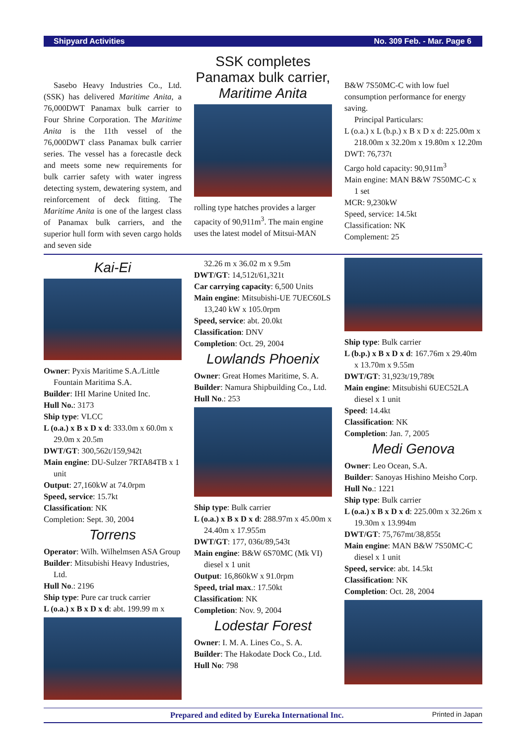Shipyard Activities No. 309 Feb. - Mar. Page 6
Sasebo Heavy Industries Co., Ltd. (SSK) has delivered Maritime Anita, a 76,000DWT Panamax bulk carrier to Four Shrine Corporation. The Maritime Anita is the 11th vessel of the 76,000DWT class Panamax bulk carrier series. The vessel has a forecastle deck and meets some new requirements for bulk carrier safety with water ingress detecting system, dewatering system, and reinforcement of deck fitting. The Maritime Anita is one of the largest class of Panamax bulk carriers, and the superior hull form with seven cargo holds and seven side
SSK completes Panamax bulk carrier, Maritime Anita
rolling type hatches provides a larger capacity of 90,911m<sup>3</sup>. The main engine uses the latest model of Mitsui-MAN
B&W 7S50MC-C with low fuel consumption performance for energy saving.
Principal Particulars:
L (o.a.) x L (b.p.) x B x D x d: 225.00m x 218.00m x 32.20m x 19.80m x 12.20m
DWT: 76,737t
Cargo hold capacity: 90,911m<sup>3</sup>
Main engine: MAN B&W 7S50MC-C x 1 set
MCR: 9,230kW
Speed, service: 14.5kt
Classification: NK
Complement: 25
Kai-Ei
Owner: Pyxis Maritime S.A./Little Fountain Maritima S.A.
Builder: IHI Marine United Inc.
Hull No.: 3173
Ship type: VLCC
L (o.a.) x B x D x d: 333.0m x 60.0m x 29.0m x 20.5m
DWT/GT: 300,562t/159,942t
Main engine: DU-Sulzer 7RTA84TB x 1 unit
Output: 27,160kW at 74.0rpm
Speed, service: 15.7kt
Classification: NK
Completion: Sept. 30, 2004
Torrens
Operator: Wilh. Wilhelmsen ASA Group
Builder: Mitsubishi Heavy Industries, Ltd.
Hull No.: 2196
Ship type: Pure car truck carrier
L (o.a.) x B x D x d: abt. 199.99 m x
32.26 m x 36.02 m x 9.5m
DWT/GT: 14,512t/61,321t
Car carrying capacity: 6,500 Units
Main engine: Mitsubishi-UE 7UEC60LS 13,240 kW x 105.0rpm
Speed, service: abt. 20.0kt
Classification: DNV
Completion: Oct. 29, 2004
Lowlands Phoenix
Owner: Great Homes Maritime, S. A.
Builder: Namura Shipbuilding Co., Ltd.
Hull No.: 253
Ship type: Bulk carrier
L (o.a.) x B x D x d: 288.97m x 45.00m x 24.40m x 17.955m
DWT/GT: 177, 036t/89,543t
Main engine: B&W 6S70MC (Mk VI) diesel x 1 unit
Output: 16,860kW x 91.0rpm
Speed, trial max.: 17.50kt
Classification: NK
Completion: Nov. 9, 2004
Lodestar Forest
Owner: I. M. A. Lines Co., S. A.
Builder: The Hakodate Dock Co., Ltd.
Hull No: 798
Ship type: Bulk carrier
L (b.p.) x B x D x d: 167.76m x 29.40m x 13.70m x 9.55m
DWT/GT: 31,923t/19,789t
Main engine: Mitsubishi 6UEC52LA diesel x 1 unit
Speed: 14.4kt
Classification: NK
Completion: Jan. 7, 2005
Medi Genova
Owner: Leo Ocean, S.A.
Builder: Sanoyas Hishino Meisho Corp.
Hull No.: 1221
Ship type: Bulk carrier
L (o.a.) x B x D x d: 225.00m x 32.26m x 19.30m x 13.994m
DWT/GT: 75,767mt/38,855t
Main engine: MAN B&W 7S50MC-C diesel x 1 unit
Speed, service: abt. 14.5kt
Classification: NK
Completion: Oct. 28, 2004
Prepared and edited by Eureka International Inc. Printed in Japan